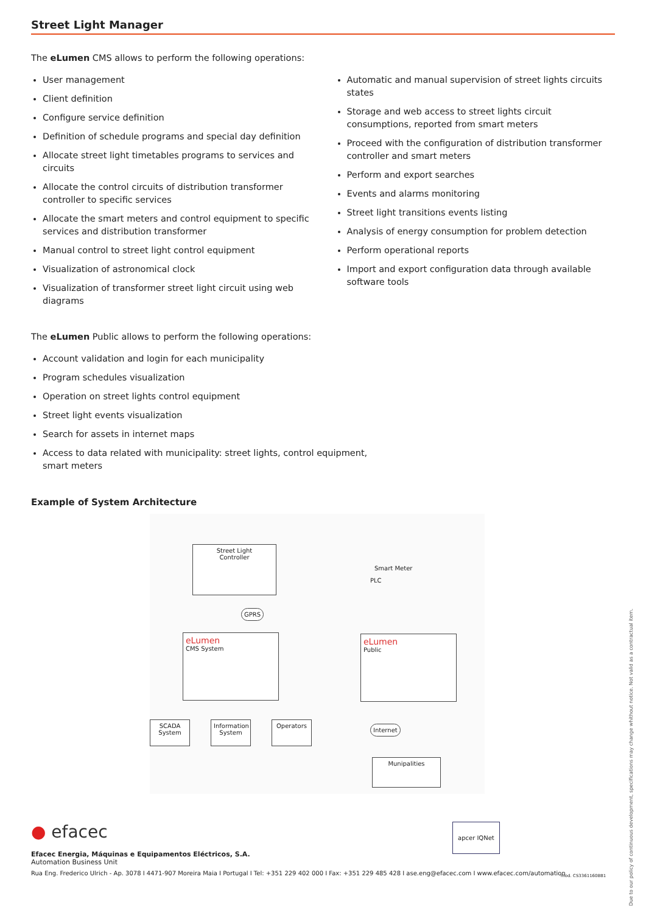Street Light Manager
The eLumen CMS allows to perform the following operations:
User management
Client definition
Configure service definition
Definition of schedule programs and special day definition
Allocate street light timetables programs to services and circuits
Allocate the control circuits of distribution transformer controller to specific services
Allocate the smart meters and control equipment to specific services and distribution transformer
Manual control to street light control equipment
Visualization of astronomical clock
Visualization of transformer street light circuit using web diagrams
Automatic and manual supervision of street lights circuits states
Storage and web access to street lights circuit consumptions, reported from smart meters
Proceed with the configuration of distribution transformer controller and smart meters
Perform and export searches
Events and alarms monitoring
Street light transitions events listing
Analysis of energy consumption for problem detection
Perform operational reports
Import and export configuration data through available software tools
The eLumen Public allows to perform the following operations:
Account validation and login for each municipality
Program schedules visualization
Operation on street lights control equipment
Street light events visualization
Search for assets in internet maps
Access to data related with municipality: street lights, control equipment, smart meters
Example of System Architecture
Street Light
Controller
Smart Meter
PLC
GPRS
eLumen
CMS System
eLumen
Public
SCADA
System
Information
System
Operators
Internet
Munipalities
● efacec
Efacec Energia, Máquinas e Equipamentos Eléctricos, S.A.
Automation Business Unit
Rua Eng. Frederico Ulrich - Ap. 3078 I 4471-907 Moreira Maia I Portugal I Tel: +351 229 402 000 I Fax: +351 229 485 428 I ase.eng@efacec.com I www.efacec.com/automation
apcer IQNet
mod. CS33611608B1
Due to our policy of continuous development, specifications may change whithout notice. Not valid as a contractual item.